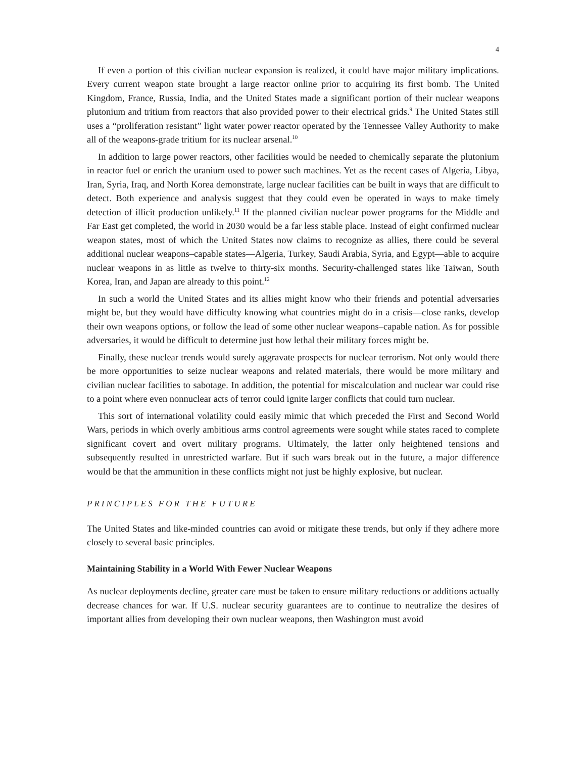4
If even a portion of this civilian nuclear expansion is realized, it could have major military implications. Every current weapon state brought a large reactor online prior to acquiring its first bomb. The United Kingdom, France, Russia, India, and the United States made a significant portion of their nuclear weapons plutonium and tritium from reactors that also provided power to their electrical grids.<sup>9</sup> The United States still uses a “proliferation resistant” light water power reactor operated by the Tennessee Valley Authority to make all of the weapons-grade tritium for its nuclear arsenal.<sup>10</sup>
In addition to large power reactors, other facilities would be needed to chemically separate the plutonium in reactor fuel or enrich the uranium used to power such machines. Yet as the recent cases of Algeria, Libya, Iran, Syria, Iraq, and North Korea demonstrate, large nuclear facilities can be built in ways that are difficult to detect. Both experience and analysis suggest that they could even be operated in ways to make timely detection of illicit production unlikely.<sup>11</sup> If the planned civilian nuclear power programs for the Middle and Far East get completed, the world in 2030 would be a far less stable place. Instead of eight confirmed nuclear weapon states, most of which the United States now claims to recognize as allies, there could be several additional nuclear weapons–capable states—Algeria, Turkey, Saudi Arabia, Syria, and Egypt—able to acquire nuclear weapons in as little as twelve to thirty-six months. Security-challenged states like Taiwan, South Korea, Iran, and Japan are already to this point.<sup>12</sup>
In such a world the United States and its allies might know who their friends and potential adversaries might be, but they would have difficulty knowing what countries might do in a crisis—close ranks, develop their own weapons options, or follow the lead of some other nuclear weapons–capable nation. As for possible adversaries, it would be difficult to determine just how lethal their military forces might be.
Finally, these nuclear trends would surely aggravate prospects for nuclear terrorism. Not only would there be more opportunities to seize nuclear weapons and related materials, there would be more military and civilian nuclear facilities to sabotage. In addition, the potential for miscalculation and nuclear war could rise to a point where even nonnuclear acts of terror could ignite larger conflicts that could turn nuclear.
This sort of international volatility could easily mimic that which preceded the First and Second World Wars, periods in which overly ambitious arms control agreements were sought while states raced to complete significant covert and overt military programs. Ultimately, the latter only heightened tensions and subsequently resulted in unrestricted warfare. But if such wars break out in the future, a major difference would be that the ammunition in these conflicts might not just be highly explosive, but nuclear.
PRINCIPLES FOR THE FUTURE
The United States and like-minded countries can avoid or mitigate these trends, but only if they adhere more closely to several basic principles.
Maintaining Stability in a World With Fewer Nuclear Weapons
As nuclear deployments decline, greater care must be taken to ensure military reductions or additions actually decrease chances for war. If U.S. nuclear security guarantees are to continue to neutralize the desires of important allies from developing their own nuclear weapons, then Washington must avoid